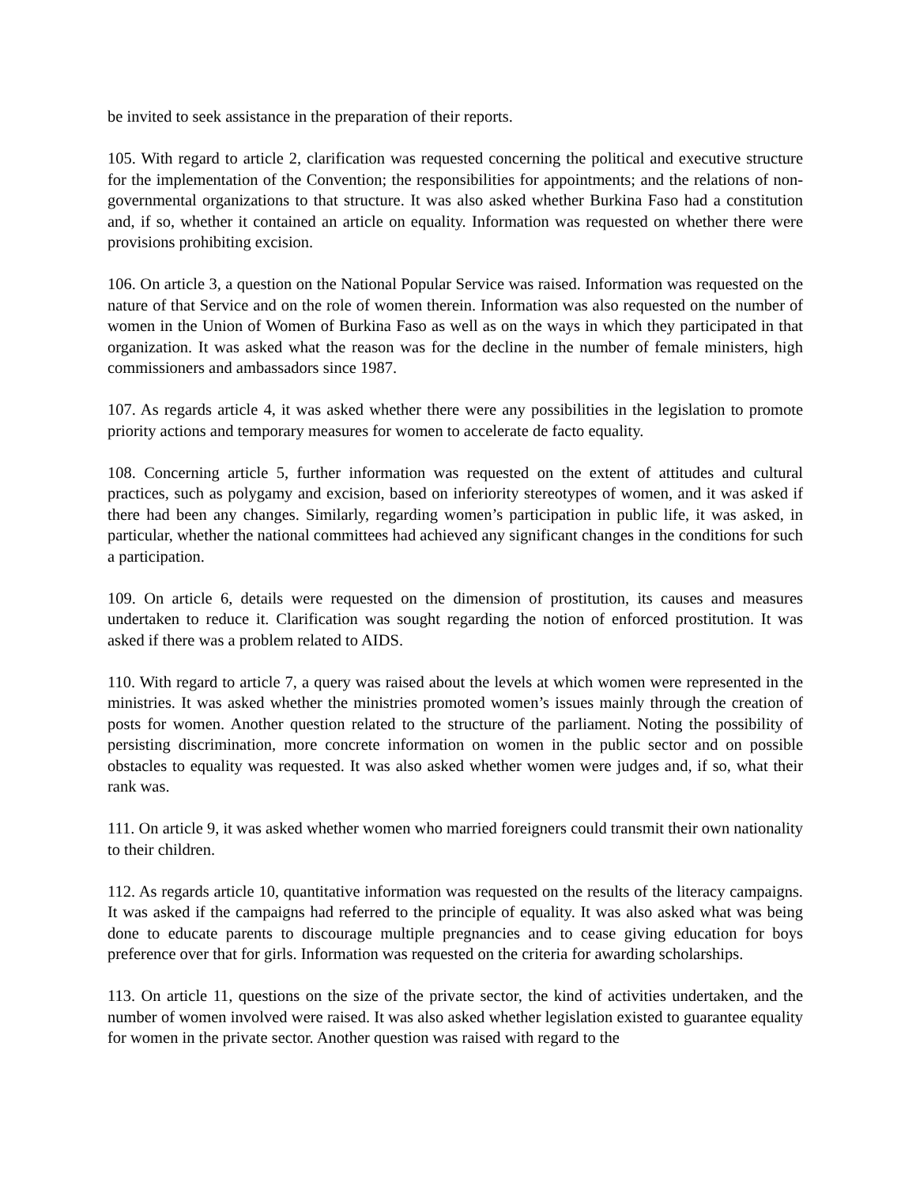be invited to seek assistance in the preparation of their reports.
105. With regard to article 2, clarification was requested concerning the political and executive structure for the implementation of the Convention; the responsibilities for appointments; and the relations of non-governmental organizations to that structure. It was also asked whether Burkina Faso had a constitution and, if so, whether it contained an article on equality. Information was requested on whether there were provisions prohibiting excision.
106. On article 3, a question on the National Popular Service was raised. Information was requested on the nature of that Service and on the role of women therein. Information was also requested on the number of women in the Union of Women of Burkina Faso as well as on the ways in which they participated in that organization. It was asked what the reason was for the decline in the number of female ministers, high commissioners and ambassadors since 1987.
107. As regards article 4, it was asked whether there were any possibilities in the legislation to promote priority actions and temporary measures for women to accelerate de facto equality.
108. Concerning article 5, further information was requested on the extent of attitudes and cultural practices, such as polygamy and excision, based on inferiority stereotypes of women, and it was asked if there had been any changes. Similarly, regarding women’s participation in public life, it was asked, in particular, whether the national committees had achieved any significant changes in the conditions for such a participation.
109. On article 6, details were requested on the dimension of prostitution, its causes and measures undertaken to reduce it. Clarification was sought regarding the notion of enforced prostitution. It was asked if there was a problem related to AIDS.
110. With regard to article 7, a query was raised about the levels at which women were represented in the ministries. It was asked whether the ministries promoted women’s issues mainly through the creation of posts for women. Another question related to the structure of the parliament. Noting the possibility of persisting discrimination, more concrete information on women in the public sector and on possible obstacles to equality was requested. It was also asked whether women were judges and, if so, what their rank was.
111. On article 9, it was asked whether women who married foreigners could transmit their own nationality to their children.
112. As regards article 10, quantitative information was requested on the results of the literacy campaigns. It was asked if the campaigns had referred to the principle of equality. It was also asked what was being done to educate parents to discourage multiple pregnancies and to cease giving education for boys preference over that for girls. Information was requested on the criteria for awarding scholarships.
113. On article 11, questions on the size of the private sector, the kind of activities undertaken, and the number of women involved were raised. It was also asked whether legislation existed to guarantee equality for women in the private sector. Another question was raised with regard to the